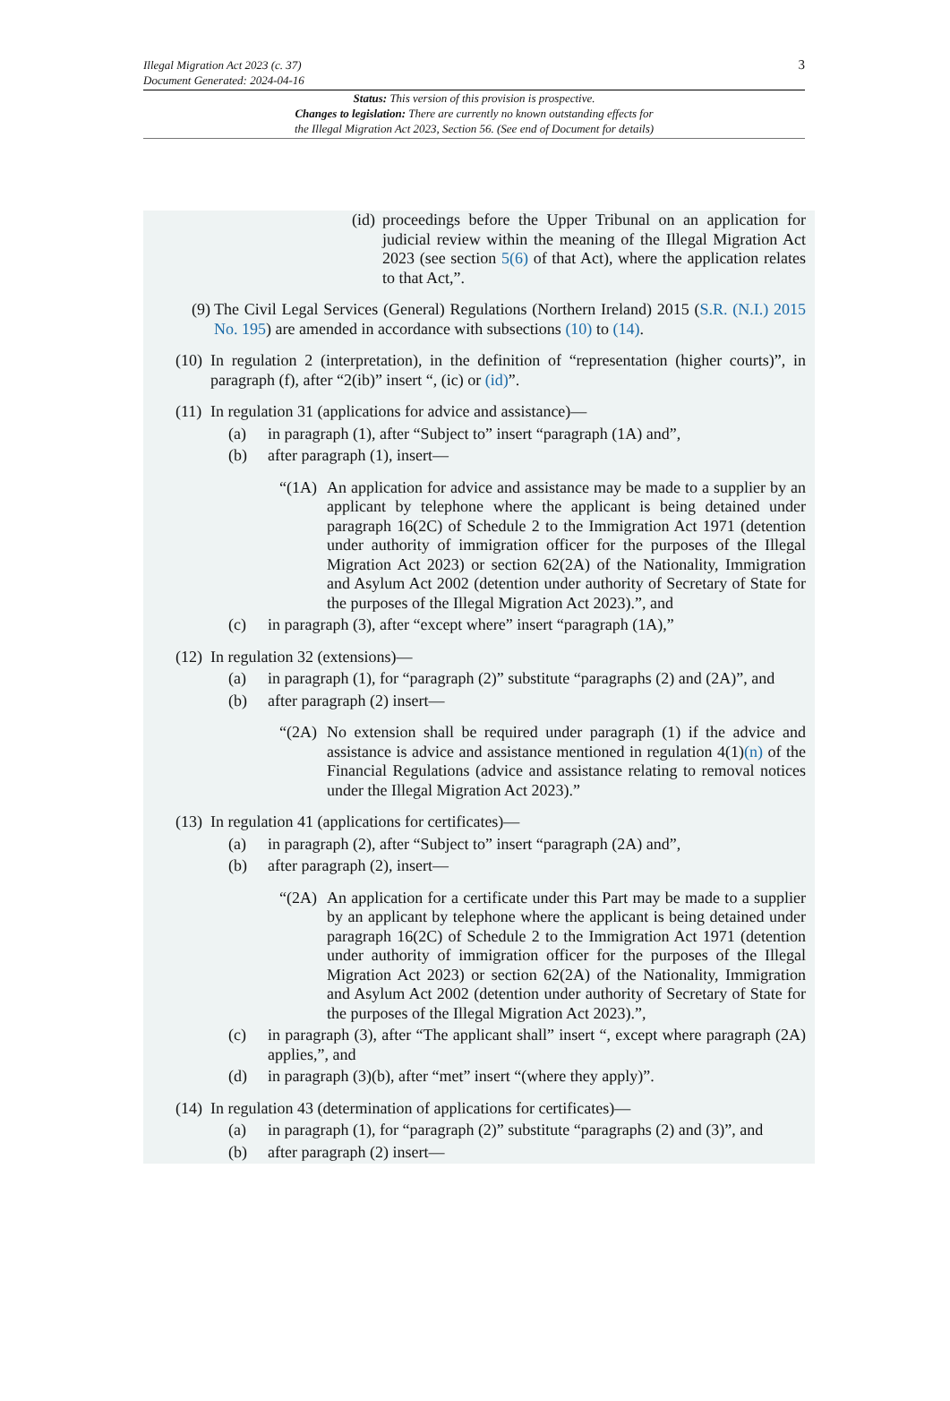Illegal Migration Act 2023 (c. 37)
Document Generated: 2024-04-16
3
Status: This version of this provision is prospective.
Changes to legislation: There are currently no known outstanding effects for
the Illegal Migration Act 2023, Section 56. (See end of Document for details)
(id) proceedings before the Upper Tribunal on an application for judicial review within the meaning of the Illegal Migration Act 2023 (see section 5(6) of that Act), where the application relates to that Act,”.
(9) The Civil Legal Services (General) Regulations (Northern Ireland) 2015 (S.R. (N.I.) 2015 No. 195) are amended in accordance with subsections (10) to (14).
(10) In regulation 2 (interpretation), in the definition of “representation (higher courts)”, in paragraph (f), after “2(ib)” insert “, (ic) or (id)”.
(11) In regulation 31 (applications for advice and assistance)—
(a) in paragraph (1), after “Subject to” insert “paragraph (1A) and”,
(b) after paragraph (1), insert—
“(1A) An application for advice and assistance may be made to a supplier by an applicant by telephone where the applicant is being detained under paragraph 16(2C) of Schedule 2 to the Immigration Act 1971 (detention under authority of immigration officer for the purposes of the Illegal Migration Act 2023) or section 62(2A) of the Nationality, Immigration and Asylum Act 2002 (detention under authority of Secretary of State for the purposes of the Illegal Migration Act 2023).”, and
(c) in paragraph (3), after “except where” insert “paragraph (1A),”
(12) In regulation 32 (extensions)—
(a) in paragraph (1), for “paragraph (2)” substitute “paragraphs (2) and (2A)”, and
(b) after paragraph (2) insert—
“(2A) No extension shall be required under paragraph (1) if the advice and assistance is advice and assistance mentioned in regulation 4(1)(n) of the Financial Regulations (advice and assistance relating to removal notices under the Illegal Migration Act 2023).”
(13) In regulation 41 (applications for certificates)—
(a) in paragraph (2), after “Subject to” insert “paragraph (2A) and”,
(b) after paragraph (2), insert—
“(2A) An application for a certificate under this Part may be made to a supplier by an applicant by telephone where the applicant is being detained under paragraph 16(2C) of Schedule 2 to the Immigration Act 1971 (detention under authority of immigration officer for the purposes of the Illegal Migration Act 2023) or section 62(2A) of the Nationality, Immigration and Asylum Act 2002 (detention under authority of Secretary of State for the purposes of the Illegal Migration Act 2023).”,
(c) in paragraph (3), after “The applicant shall” insert “, except where paragraph (2A) applies,”, and
(d) in paragraph (3)(b), after “met” insert “(where they apply)”.
(14) In regulation 43 (determination of applications for certificates)—
(a) in paragraph (1), for “paragraph (2)” substitute “paragraphs (2) and (3)”, and
(b) after paragraph (2) insert—